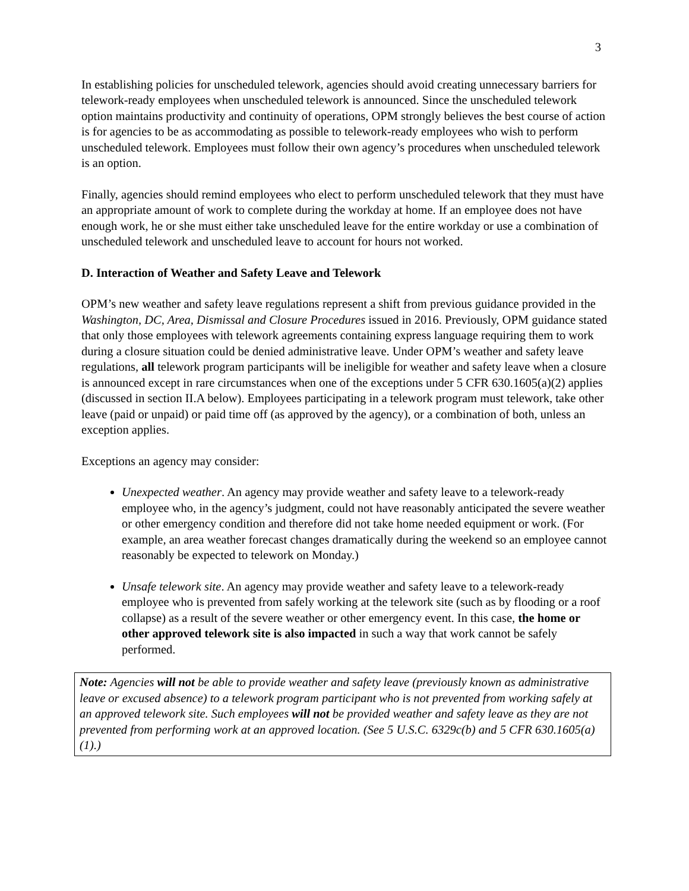3
In establishing policies for unscheduled telework, agencies should avoid creating unnecessary barriers for telework-ready employees when unscheduled telework is announced. Since the unscheduled telework option maintains productivity and continuity of operations, OPM strongly believes the best course of action is for agencies to be as accommodating as possible to telework-ready employees who wish to perform unscheduled telework. Employees must follow their own agency’s procedures when unscheduled telework is an option.
Finally, agencies should remind employees who elect to perform unscheduled telework that they must have an appropriate amount of work to complete during the workday at home. If an employee does not have enough work, he or she must either take unscheduled leave for the entire workday or use a combination of unscheduled telework and unscheduled leave to account for hours not worked.
D. Interaction of Weather and Safety Leave and Telework
OPM’s new weather and safety leave regulations represent a shift from previous guidance provided in the Washington, DC, Area, Dismissal and Closure Procedures issued in 2016. Previously, OPM guidance stated that only those employees with telework agreements containing express language requiring them to work during a closure situation could be denied administrative leave. Under OPM’s weather and safety leave regulations, all telework program participants will be ineligible for weather and safety leave when a closure is announced except in rare circumstances when one of the exceptions under 5 CFR 630.1605(a)(2) applies (discussed in section II.A below). Employees participating in a telework program must telework, take other leave (paid or unpaid) or paid time off (as approved by the agency), or a combination of both, unless an exception applies.
Exceptions an agency may consider:
Unexpected weather. An agency may provide weather and safety leave to a telework-ready employee who, in the agency’s judgment, could not have reasonably anticipated the severe weather or other emergency condition and therefore did not take home needed equipment or work. (For example, an area weather forecast changes dramatically during the weekend so an employee cannot reasonably be expected to telework on Monday.)
Unsafe telework site. An agency may provide weather and safety leave to a telework-ready employee who is prevented from safely working at the telework site (such as by flooding or a roof collapse) as a result of the severe weather or other emergency event. In this case, the home or other approved telework site is also impacted in such a way that work cannot be safely performed.
Note: Agencies will not be able to provide weather and safety leave (previously known as administrative leave or excused absence) to a telework program participant who is not prevented from working safely at an approved telework site. Such employees will not be provided weather and safety leave as they are not prevented from performing work at an approved location. (See 5 U.S.C. 6329c(b) and 5 CFR 630.1605(a)(1).)